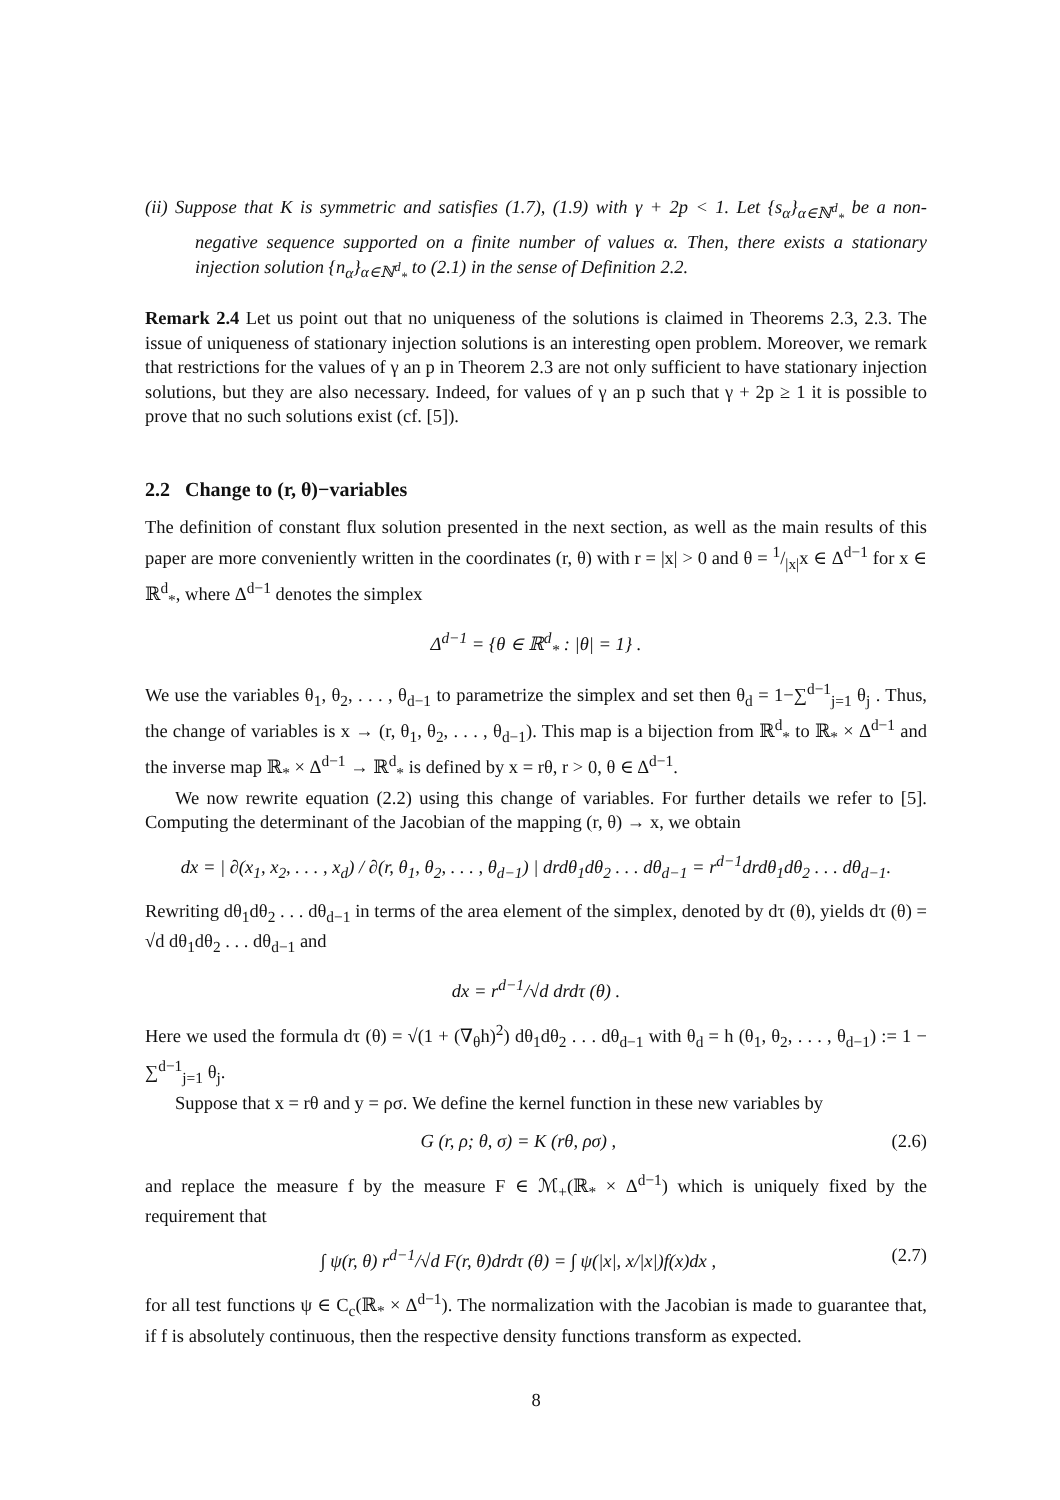(ii) Suppose that K is symmetric and satisfies (1.7), (1.9) with γ + 2p < 1. Let {s<sub>α</sub>}<sub>α∈ℕ<sup>d</sup><sub>*</sub></sub> be a non-negative sequence supported on a finite number of values α. Then, there exists a stationary injection solution {n<sub>α</sub>}<sub>α∈ℕ<sup>d</sup><sub>*</sub></sub> to (2.1) in the sense of Definition 2.2.
Remark 2.4 Let us point out that no uniqueness of the solutions is claimed in Theorems 2.3, 2.3. The issue of uniqueness of stationary injection solutions is an interesting open problem. Moreover, we remark that restrictions for the values of γ an p in Theorem 2.3 are not only sufficient to have stationary injection solutions, but they are also necessary. Indeed, for values of γ an p such that γ + 2p ≥ 1 it is possible to prove that no such solutions exist (cf. [5]).
2.2 Change to (r, θ)−variables
The definition of constant flux solution presented in the next section, as well as the main results of this paper are more conveniently written in the coordinates (r, θ) with r = |x| > 0 and θ = 1/|x|x ∈ Δ<sup>d−1</sup> for x ∈ ℝ<sup>d</sup><sub>*</sub>, where Δ<sup>d−1</sup> denotes the simplex
Δ<sup>d−1</sup> = {θ ∈ ℝ<sup>d</sup><sub>*</sub> : |θ| = 1} .
We use the variables θ<sub>1</sub>, θ<sub>2</sub>, . . . , θ<sub>d−1</sub> to parametrize the simplex and set then θ<sub>d</sub> = 1−∑<sup>d−1</sup><sub>j=1</sub> θ<sub>j</sub> . Thus, the change of variables is x → (r, θ<sub>1</sub>, θ<sub>2</sub>, . . . , θ<sub>d−1</sub>). This map is a bijection from ℝ<sup>d</sup><sub>*</sub> to ℝ<sub>*</sub> × Δ<sup>d−1</sup> and the inverse map ℝ<sub>*</sub> × Δ<sup>d−1</sup> → ℝ<sup>d</sup><sub>*</sub> is defined by x = rθ, r > 0, θ ∈ Δ<sup>d−1</sup>.
We now rewrite equation (2.2) using this change of variables. For further details we refer to [5]. Computing the determinant of the Jacobian of the mapping (r, θ) → x, we obtain
dx = | ∂(x<sub>1</sub>, x<sub>2</sub>, . . . , x<sub>d</sub>) / ∂(r, θ<sub>1</sub>, θ<sub>2</sub>, . . . , θ<sub>d−1</sub>) | drdθ<sub>1</sub>dθ<sub>2</sub> . . . dθ<sub>d−1</sub> = r<sup>d−1</sup>drdθ<sub>1</sub>dθ<sub>2</sub> . . . dθ<sub>d−1</sub>.
Rewriting dθ<sub>1</sub>dθ<sub>2</sub> . . . dθ<sub>d−1</sub> in terms of the area element of the simplex, denoted by dτ (θ), yields dτ (θ) = √d dθ<sub>1</sub>dθ<sub>2</sub> . . . dθ<sub>d−1</sub> and
dx = r<sup>d−1</sup>/√d drdτ (θ) .
Here we used the formula dτ (θ) = √(1 + (∇<sub>θ</sub>h)<sup>2</sup>) dθ<sub>1</sub>dθ<sub>2</sub> . . . dθ<sub>d−1</sub> with θ<sub>d</sub> = h (θ<sub>1</sub>, θ<sub>2</sub>, . . . , θ<sub>d−1</sub>) := 1 − ∑<sup>d−1</sup><sub>j=1</sub> θ<sub>j</sub>.
Suppose that x = rθ and y = ρσ. We define the kernel function in these new variables by
G (r, ρ; θ, σ) = K (rθ, ρσ) , (2.6)
and replace the measure f by the measure F ∈ ℳ<sub>+</sub>(ℝ<sub>*</sub> × Δ<sup>d−1</sup>) which is uniquely fixed by the requirement that
∫ ψ(r, θ) r<sup>d−1</sup>/√d F(r, θ)drdτ (θ) = ∫ ψ(|x|, x/|x|)f(x)dx , (2.7)
for all test functions ψ ∈ C<sub>c</sub>(ℝ<sub>*</sub> × Δ<sup>d−1</sup>). The normalization with the Jacobian is made to guarantee that, if f is absolutely continuous, then the respective density functions transform as expected.
8